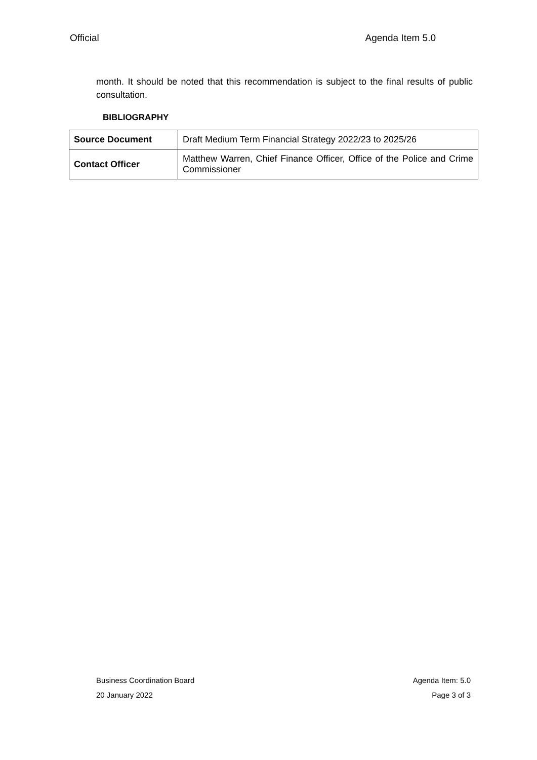Official Agenda Item 5.0
month. It should be noted that this recommendation is subject to the final results of public consultation.
BIBLIOGRAPHY
| Source Document | Draft Medium Term Financial Strategy 2022/23 to 2025/26 |
| Contact Officer | Matthew Warren, Chief Finance Officer, Office of the Police and Crime Commissioner |
Business Coordination Board Agenda Item: 5.0
20 January 2022 Page 3 of 3